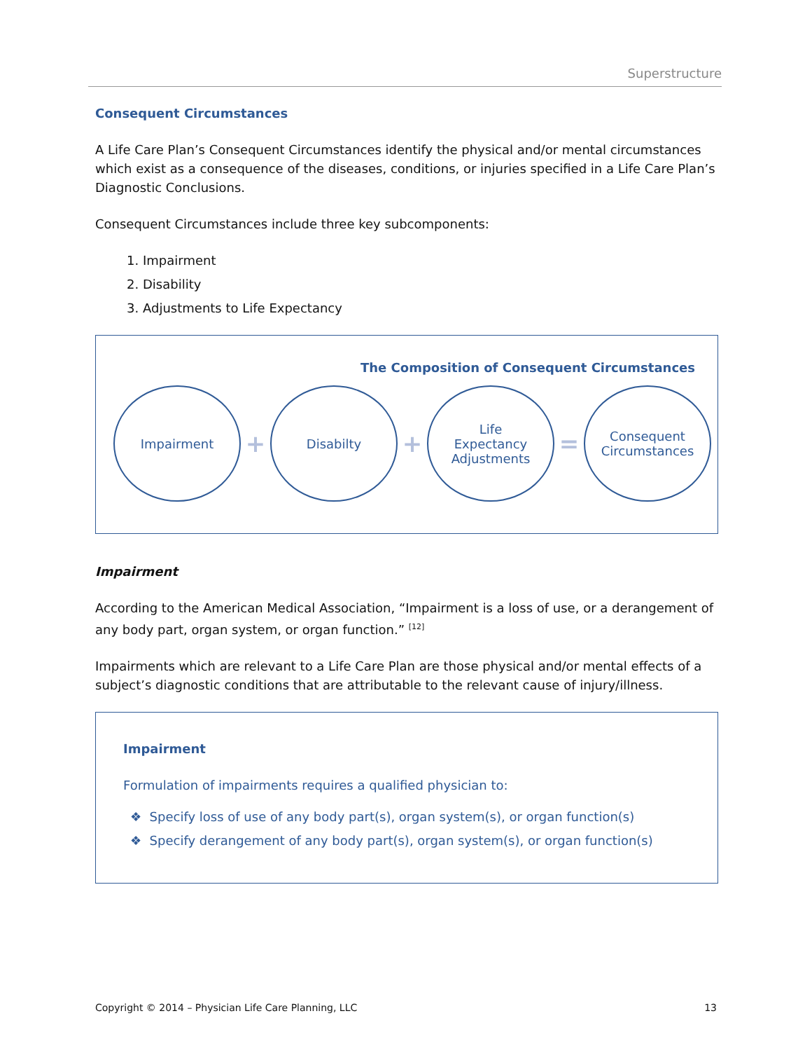Superstructure
Consequent Circumstances
A Life Care Plan’s Consequent Circumstances identify the physical and/or mental circumstances which exist as a consequence of the diseases, conditions, or injuries specified in a Life Care Plan’s Diagnostic Conclusions.
Consequent Circumstances include three key subcomponents:
1. Impairment
2. Disability
3. Adjustments to Life Expectancy
The Composition of Consequent Circumstances
Impairment
+
Disabilty
+
Life
Expectancy
Adjustments
=
Consequent
Circumstances
Impairment
According to the American Medical Association, “Impairment is a loss of use, or a derangement of any body part, organ system, or organ function.” <sup>[12]</sup>
Impairments which are relevant to a Life Care Plan are those physical and/or mental effects of a subject’s diagnostic conditions that are attributable to the relevant cause of injury/illness.
Impairment
Formulation of impairments requires a qualified physician to:
❖ Specify loss of use of any body part(s), organ system(s), or organ function(s)
❖ Specify derangement of any body part(s), organ system(s), or organ function(s)
Copyright © 2014 – Physician Life Care Planning, LLC 13